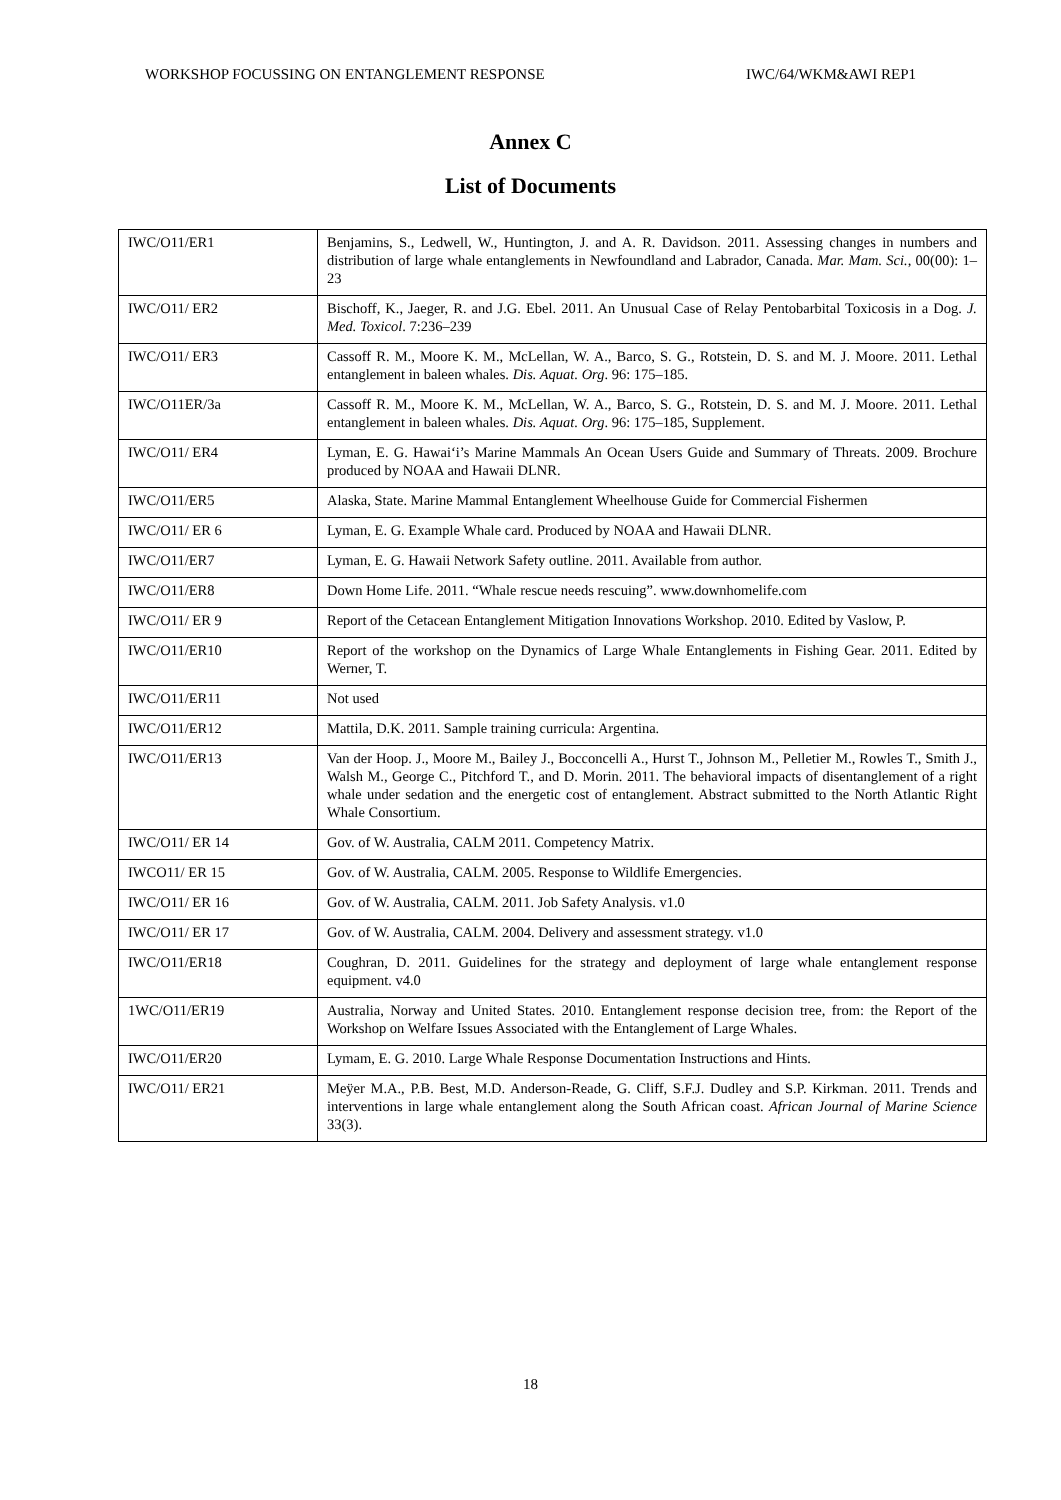WORKSHOP FOCUSSING ON ENTANGLEMENT RESPONSE IWC/64/WKM&AWI REP1
Annex C
List of Documents
| IWC/O11/ER1 | Benjamins, S., Ledwell, W., Huntington, J. and A. R. Davidson. 2011. Assessing changes in numbers and distribution of large whale entanglements in Newfoundland and Labrador, Canada. Mar. Mam. Sci. , 00(00): 1–23 |
| IWC/O11/ ER2 | Bischoff, K., Jaeger, R. and J.G. Ebel. 2011. An Unusual Case of Relay Pentobarbital Toxicosis in a Dog. J. Med. Toxicol . 7:236–239 |
| IWC/O11/ ER3 | Cassoff R. M., Moore K. M., McLellan, W. A., Barco, S. G., Rotstein, D. S. and M. J. Moore. 2011. Lethal entanglement in baleen whales. Dis. Aquat. Org . 96: 175–185. |
| IWC/O11ER/3a | Cassoff R. M., Moore K. M., McLellan, W. A., Barco, S. G., Rotstein, D. S. and M. J. Moore. 2011. Lethal entanglement in baleen whales. Dis. Aquat. Org . 96: 175–185, Supplement. |
| IWC/O11/ ER4 | Lyman, E. G. Hawai‘i’s Marine Mammals An Ocean Users Guide and Summary of Threats. 2009. Brochure produced by NOAA and Hawaii DLNR. |
| IWC/O11/ER5 | Alaska, State. Marine Mammal Entanglement Wheelhouse Guide for Commercial Fishermen |
| IWC/O11/ ER 6 | Lyman, E. G. Example Whale card. Produced by NOAA and Hawaii DLNR. |
| IWC/O11/ER7 | Lyman, E. G. Hawaii Network Safety outline. 2011. Available from author. |
| IWC/O11/ER8 | Down Home Life. 2011. “Whale rescue needs rescuing”. www.downhomelife.com |
| IWC/O11/ ER 9 | Report of the Cetacean Entanglement Mitigation Innovations Workshop. 2010. Edited by Vaslow, P. |
| IWC/O11/ER10 | Report of the workshop on the Dynamics of Large Whale Entanglements in Fishing Gear. 2011. Edited by Werner, T. |
| IWC/O11/ER11 | Not used |
| IWC/O11/ER12 | Mattila, D.K. 2011. Sample training curricula: Argentina. |
| IWC/O11/ER13 | Van der Hoop. J., Moore M., Bailey J., Bocconcelli A., Hurst T., Johnson M., Pelletier M., Rowles T., Smith J., Walsh M., George C., Pitchford T., and D. Morin. 2011. The behavioral impacts of disentanglement of a right whale under sedation and the energetic cost of entanglement. Abstract submitted to the North Atlantic Right Whale Consortium. |
| IWC/O11/ ER 14 | Gov. of W. Australia, CALM 2011. Competency Matrix. |
| IWCO11/ ER 15 | Gov. of W. Australia, CALM. 2005. Response to Wildlife Emergencies. |
| IWC/O11/ ER 16 | Gov. of W. Australia, CALM. 2011. Job Safety Analysis. v1.0 |
| IWC/O11/ ER 17 | Gov. of W. Australia, CALM. 2004. Delivery and assessment strategy. v1.0 |
| IWC/O11/ER18 | Coughran, D. 2011. Guidelines for the strategy and deployment of large whale entanglement response equipment. v4.0 |
| 1WC/O11/ER19 | Australia, Norway and United States. 2010. Entanglement response decision tree, from: the Report of the Workshop on Welfare Issues Associated with the Entanglement of Large Whales. |
| IWC/O11/ER20 | Lymam, E. G. 2010. Large Whale Response Documentation Instructions and Hints. |
| IWC/O11/ ER21 | Meÿer M.A., P.B. Best, M.D. Anderson-Reade, G. Cliff, S.F.J. Dudley and S.P. Kirkman. 2011. Trends and interventions in large whale entanglement along the South African coast. African Journal of Marine Science 33(3). |
18